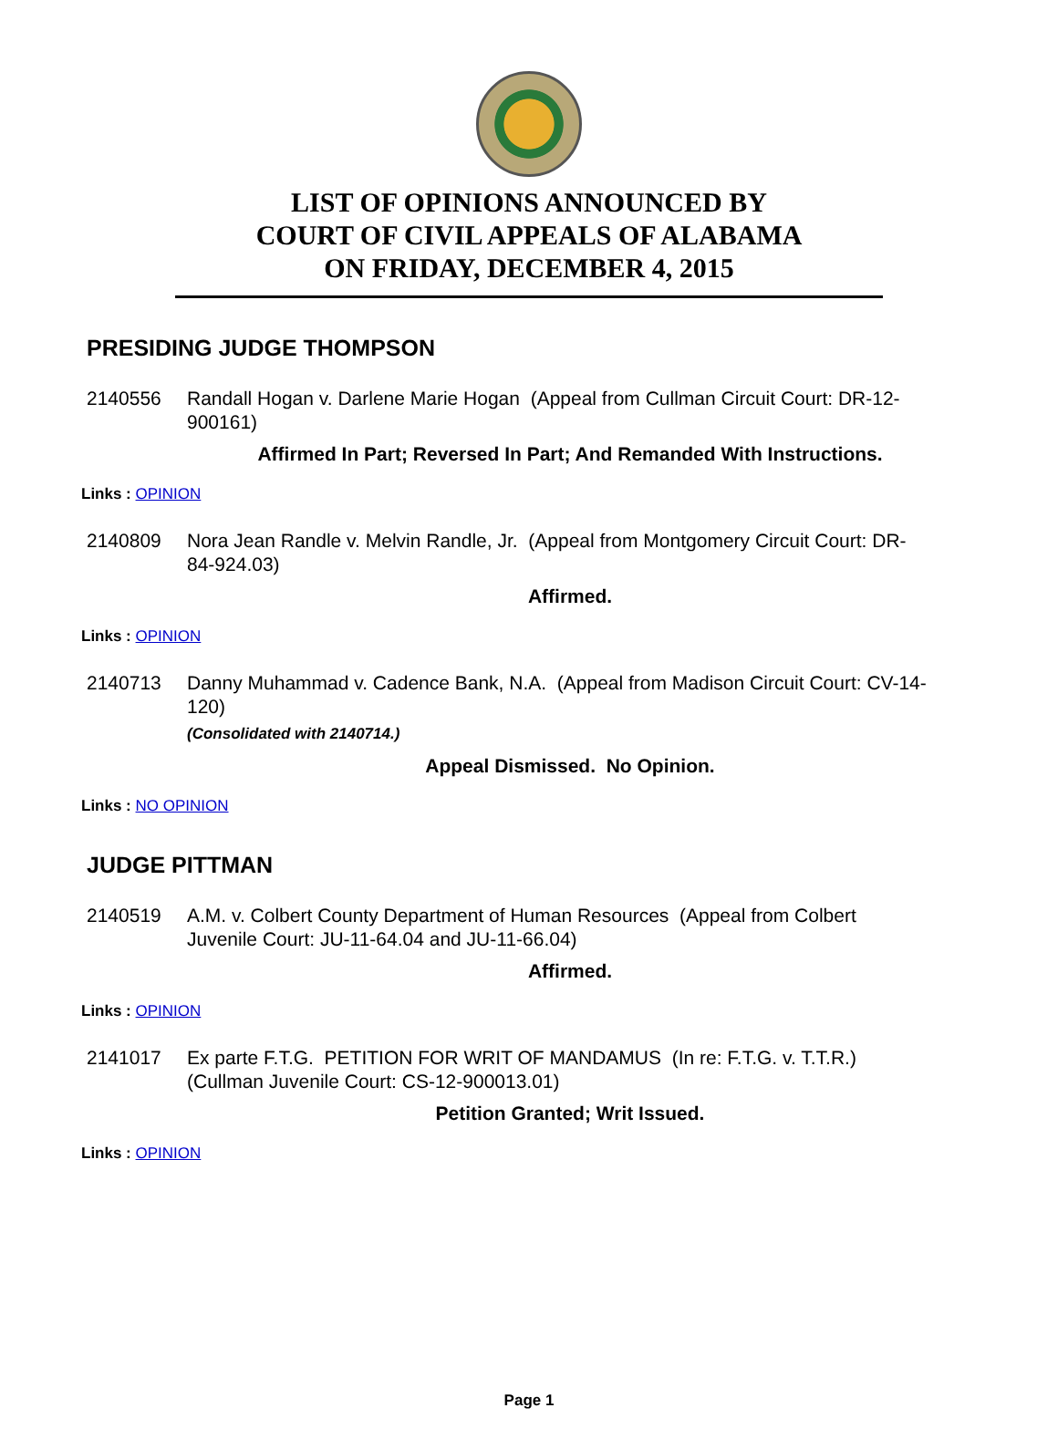LIST OF OPINIONS ANNOUNCED BY
COURT OF CIVIL APPEALS OF ALABAMA
ON FRIDAY, DECEMBER 4, 2015
PRESIDING JUDGE THOMPSON
2140556 Randall Hogan v. Darlene Marie Hogan (Appeal from Cullman Circuit Court: DR-12-900161)
Affirmed In Part; Reversed In Part; And Remanded With Instructions.
Links : OPINION
2140809 Nora Jean Randle v. Melvin Randle, Jr. (Appeal from Montgomery Circuit Court: DR-84-924.03)
Affirmed.
Links : OPINION
2140713 Danny Muhammad v. Cadence Bank, N.A. (Appeal from Madison Circuit Court: CV-14-120)
(Consolidated with 2140714.)
Appeal Dismissed. No Opinion.
Links : NO OPINION
JUDGE PITTMAN
2140519 A.M. v. Colbert County Department of Human Resources (Appeal from Colbert Juvenile Court: JU-11-64.04 and JU-11-66.04)
Affirmed.
Links : OPINION
2141017 Ex parte F.T.G. PETITION FOR WRIT OF MANDAMUS (In re: F.T.G. v. T.T.R.) (Cullman Juvenile Court: CS-12-900013.01)
Petition Granted; Writ Issued.
Links : OPINION
Page 1